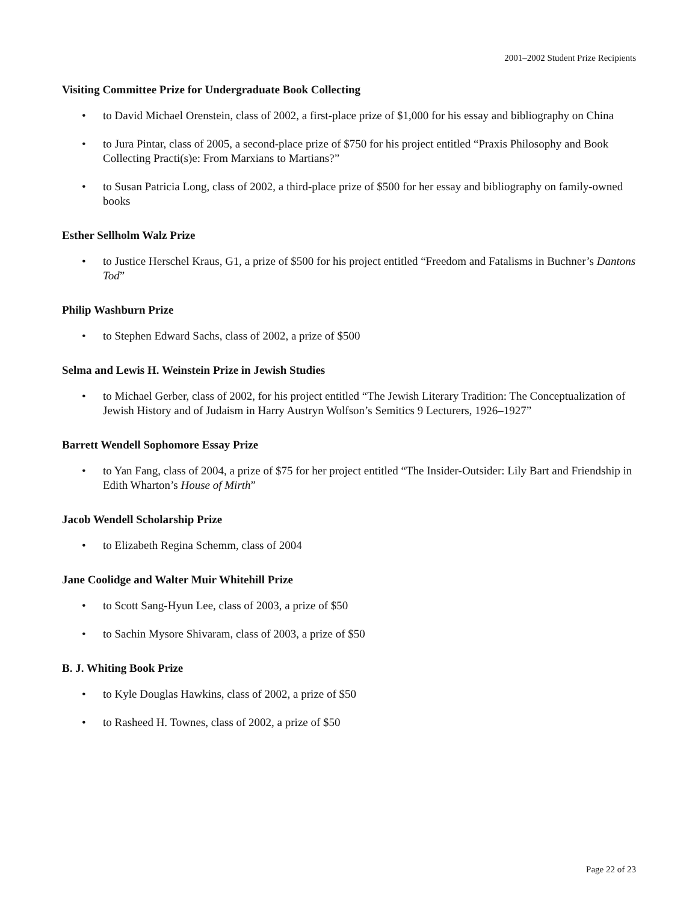2001–2002 Student Prize Recipients
Visiting Committee Prize for Undergraduate Book Collecting
• to David Michael Orenstein, class of 2002, a first-place prize of $1,000 for his essay and bibliography on China
• to Jura Pintar, class of 2005, a second-place prize of $750 for his project entitled “Praxis Philosophy and Book Collecting Practi(s)e: From Marxians to Martians?”
• to Susan Patricia Long, class of 2002, a third-place prize of $500 for her essay and bibliography on family-owned books
Esther Sellholm Walz Prize
• to Justice Herschel Kraus, G1, a prize of $500 for his project entitled “Freedom and Fatalisms in Buchner’s Dantons Tod”
Philip Washburn Prize
• to Stephen Edward Sachs, class of 2002, a prize of $500
Selma and Lewis H. Weinstein Prize in Jewish Studies
• to Michael Gerber, class of 2002, for his project entitled “The Jewish Literary Tradition: The Conceptualization of Jewish History and of Judaism in Harry Austryn Wolfson’s Semitics 9 Lecturers, 1926–1927”
Barrett Wendell Sophomore Essay Prize
• to Yan Fang, class of 2004, a prize of $75 for her project entitled “The Insider-Outsider: Lily Bart and Friendship in Edith Wharton’s House of Mirth”
Jacob Wendell Scholarship Prize
• to Elizabeth Regina Schemm, class of 2004
Jane Coolidge and Walter Muir Whitehill Prize
• to Scott Sang-Hyun Lee, class of 2003, a prize of $50
• to Sachin Mysore Shivaram, class of 2003, a prize of $50
B. J. Whiting Book Prize
• to Kyle Douglas Hawkins, class of 2002, a prize of $50
• to Rasheed H. Townes, class of 2002, a prize of $50
Page 22 of 23